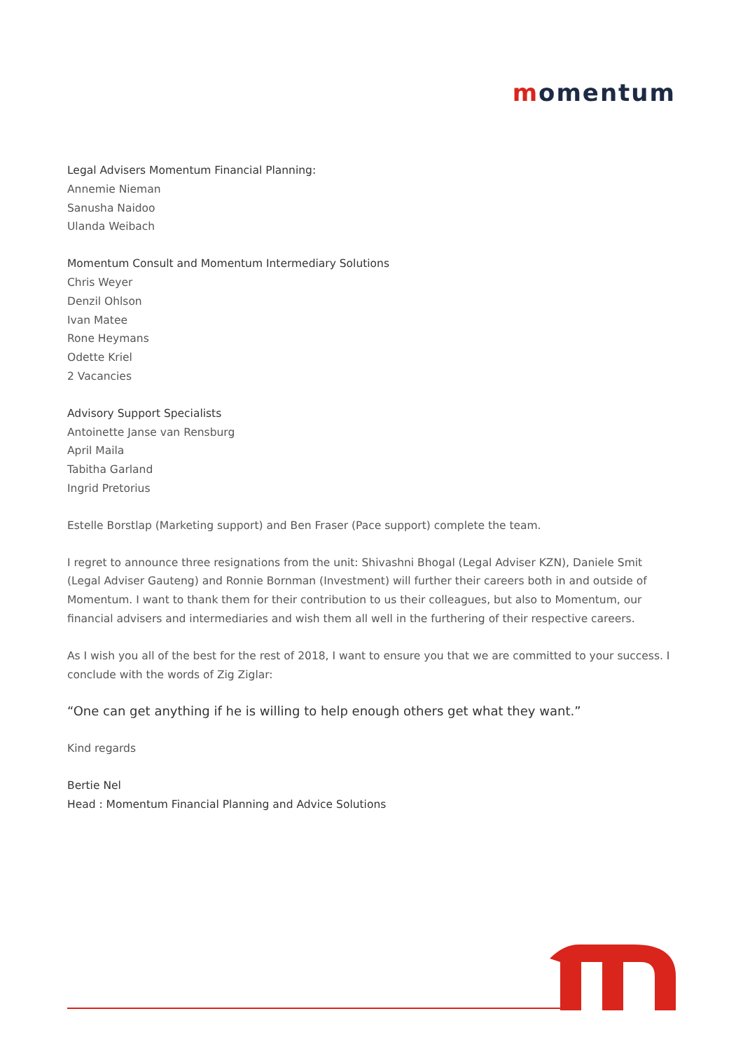momentum
Legal Advisers Momentum Financial Planning:
Annemie Nieman
Sanusha Naidoo
Ulanda Weibach
Momentum Consult and Momentum Intermediary Solutions
Chris Weyer
Denzil Ohlson
Ivan Matee
Rone Heymans
Odette Kriel
2 Vacancies
Advisory Support Specialists
Antoinette Janse van Rensburg
April Maila
Tabitha Garland
Ingrid Pretorius
Estelle Borstlap (Marketing support) and Ben Fraser (Pace support) complete the team.
I regret to announce three resignations from the unit: Shivashni Bhogal (Legal Adviser KZN), Daniele Smit (Legal Adviser Gauteng) and Ronnie Bornman (Investment) will further their careers both in and outside of Momentum. I want to thank them for their contribution to us their colleagues, but also to Momentum, our financial advisers and intermediaries and wish them all well in the furthering of their respective careers.
As I wish you all of the best for the rest of 2018, I want to ensure you that we are committed to your success. I conclude with the words of Zig Ziglar:
“One can get anything if he is willing to help enough others get what they want.”
Kind regards
Bertie Nel
Head : Momentum Financial Planning and Advice Solutions